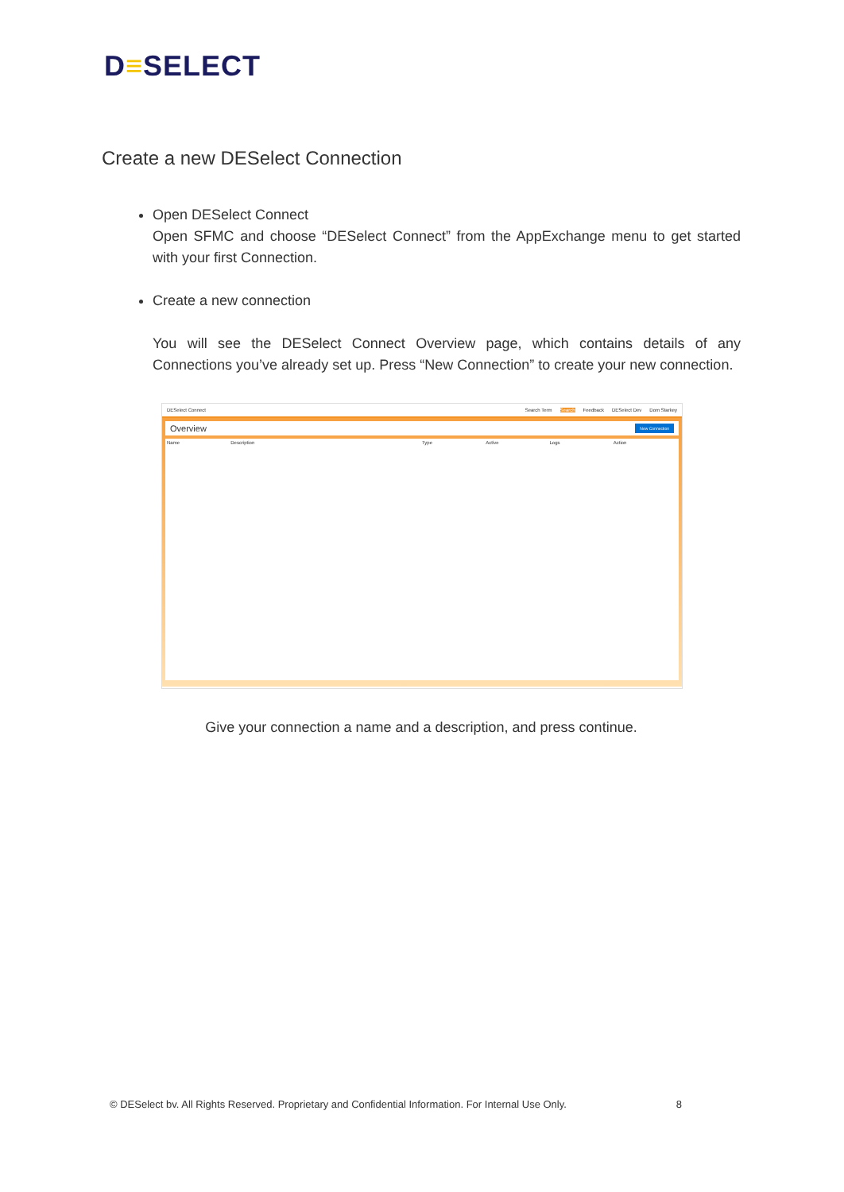D≡SELECT
Create a new DESelect Connection
Open DESelect Connect
Open SFMC and choose “DESelect Connect” from the AppExchange menu to get started with your first Connection.
Create a new connection
You will see the DESelect Connect Overview page, which contains details of any Connections you’ve already set up. Press “New Connection” to create your new connection.
DESelect Connect Search Term Search Feedback DESelect Dev Dom Starkey
Overview New Connection
Name Description Type Active Logs Action
Give your connection a name and a description, and press continue.
© DESelect bv. All Rights Reserved. Proprietary and Confidential Information. For Internal Use Only. 8